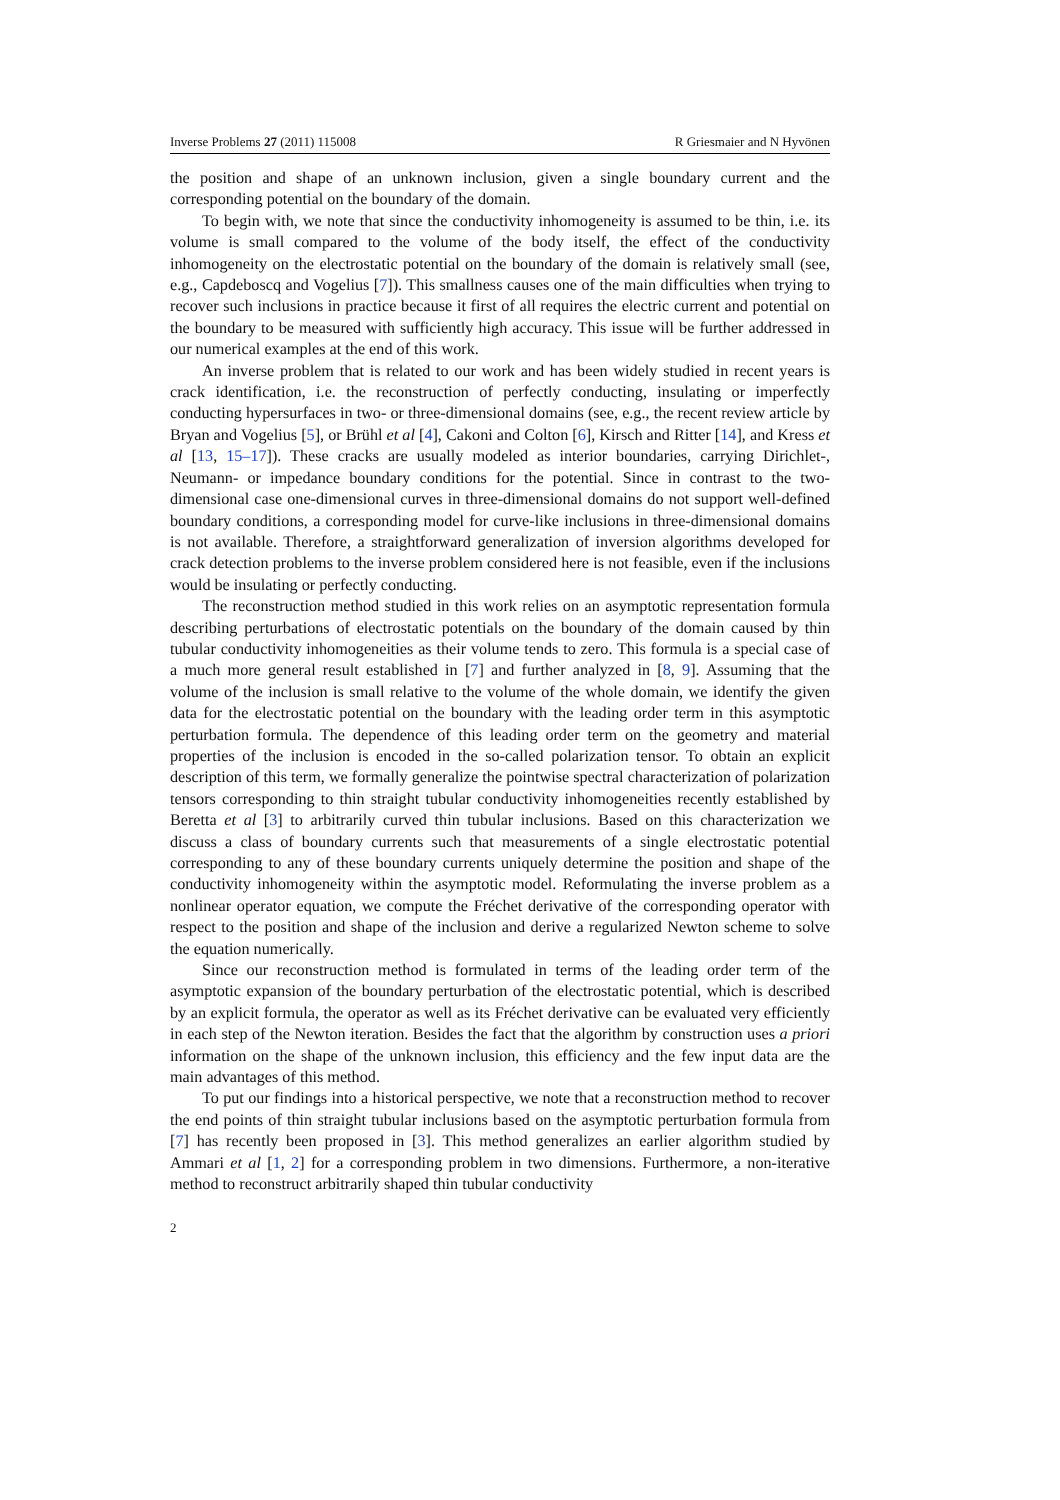Inverse Problems 27 (2011) 115008 R Griesmaier and N Hyvönen
the position and shape of an unknown inclusion, given a single boundary current and the corresponding potential on the boundary of the domain.
To begin with, we note that since the conductivity inhomogeneity is assumed to be thin, i.e. its volume is small compared to the volume of the body itself, the effect of the conductivity inhomogeneity on the electrostatic potential on the boundary of the domain is relatively small (see, e.g., Capdeboscq and Vogelius [7]). This smallness causes one of the main difficulties when trying to recover such inclusions in practice because it first of all requires the electric current and potential on the boundary to be measured with sufficiently high accuracy. This issue will be further addressed in our numerical examples at the end of this work.
An inverse problem that is related to our work and has been widely studied in recent years is crack identification, i.e. the reconstruction of perfectly conducting, insulating or imperfectly conducting hypersurfaces in two- or three-dimensional domains (see, e.g., the recent review article by Bryan and Vogelius [5], or Brühl et al [4], Cakoni and Colton [6], Kirsch and Ritter [14], and Kress et al [13, 15–17]). These cracks are usually modeled as interior boundaries, carrying Dirichlet-, Neumann- or impedance boundary conditions for the potential. Since in contrast to the two-dimensional case one-dimensional curves in three-dimensional domains do not support well-defined boundary conditions, a corresponding model for curve-like inclusions in three-dimensional domains is not available. Therefore, a straightforward generalization of inversion algorithms developed for crack detection problems to the inverse problem considered here is not feasible, even if the inclusions would be insulating or perfectly conducting.
The reconstruction method studied in this work relies on an asymptotic representation formula describing perturbations of electrostatic potentials on the boundary of the domain caused by thin tubular conductivity inhomogeneities as their volume tends to zero. This formula is a special case of a much more general result established in [7] and further analyzed in [8, 9]. Assuming that the volume of the inclusion is small relative to the volume of the whole domain, we identify the given data for the electrostatic potential on the boundary with the leading order term in this asymptotic perturbation formula. The dependence of this leading order term on the geometry and material properties of the inclusion is encoded in the so-called polarization tensor. To obtain an explicit description of this term, we formally generalize the pointwise spectral characterization of polarization tensors corresponding to thin straight tubular conductivity inhomogeneities recently established by Beretta et al [3] to arbitrarily curved thin tubular inclusions. Based on this characterization we discuss a class of boundary currents such that measurements of a single electrostatic potential corresponding to any of these boundary currents uniquely determine the position and shape of the conductivity inhomogeneity within the asymptotic model. Reformulating the inverse problem as a nonlinear operator equation, we compute the Fréchet derivative of the corresponding operator with respect to the position and shape of the inclusion and derive a regularized Newton scheme to solve the equation numerically.
Since our reconstruction method is formulated in terms of the leading order term of the asymptotic expansion of the boundary perturbation of the electrostatic potential, which is described by an explicit formula, the operator as well as its Fréchet derivative can be evaluated very efficiently in each step of the Newton iteration. Besides the fact that the algorithm by construction uses a priori information on the shape of the unknown inclusion, this efficiency and the few input data are the main advantages of this method.
To put our findings into a historical perspective, we note that a reconstruction method to recover the end points of thin straight tubular inclusions based on the asymptotic perturbation formula from [7] has recently been proposed in [3]. This method generalizes an earlier algorithm studied by Ammari et al [1, 2] for a corresponding problem in two dimensions. Furthermore, a non-iterative method to reconstruct arbitrarily shaped thin tubular conductivity
2